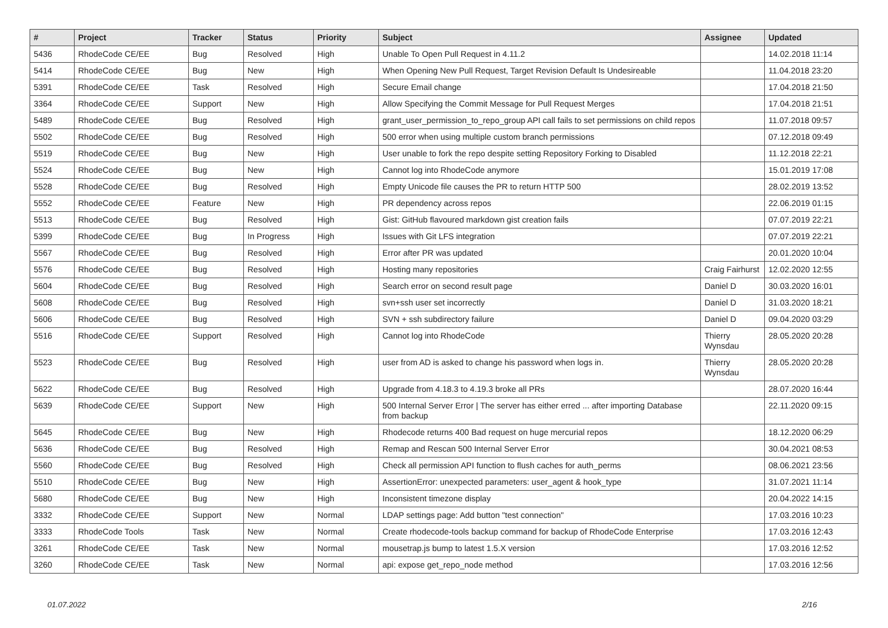| # | Project | Tracker | Status | Priority | Subject | Assignee | Updated |
| --- | --- | --- | --- | --- | --- | --- | --- |
| 5436 | RhodeCode CE/EE | Bug | Resolved | High | Unable To Open Pull Request in 4.11.2 | | 14.02.2018 11:14 |
| 5414 | RhodeCode CE/EE | Bug | New | High | When Opening New Pull Request, Target Revision Default Is Undesireable | | 11.04.2018 23:20 |
| 5391 | RhodeCode CE/EE | Task | Resolved | High | Secure Email change | | 17.04.2018 21:50 |
| 3364 | RhodeCode CE/EE | Support | New | High | Allow Specifying the Commit Message for Pull Request Merges | | 17.04.2018 21:51 |
| 5489 | RhodeCode CE/EE | Bug | Resolved | High | grant_user_permission_to_repo_group API call fails to set permissions on child repos | | 11.07.2018 09:57 |
| 5502 | RhodeCode CE/EE | Bug | Resolved | High | 500 error when using multiple custom branch permissions | | 07.12.2018 09:49 |
| 5519 | RhodeCode CE/EE | Bug | New | High | User unable to fork the repo despite setting Repository Forking to Disabled | | 11.12.2018 22:21 |
| 5524 | RhodeCode CE/EE | Bug | New | High | Cannot log into RhodeCode anymore | | 15.01.2019 17:08 |
| 5528 | RhodeCode CE/EE | Bug | Resolved | High | Empty Unicode file causes the PR to return HTTP 500 | | 28.02.2019 13:52 |
| 5552 | RhodeCode CE/EE | Feature | New | High | PR dependency across repos | | 22.06.2019 01:15 |
| 5513 | RhodeCode CE/EE | Bug | Resolved | High | Gist: GitHub flavoured markdown gist creation fails | | 07.07.2019 22:21 |
| 5399 | RhodeCode CE/EE | Bug | In Progress | High | Issues with Git LFS integration | | 07.07.2019 22:21 |
| 5567 | RhodeCode CE/EE | Bug | Resolved | High | Error after PR was updated | | 20.01.2020 10:04 |
| 5576 | RhodeCode CE/EE | Bug | Resolved | High | Hosting many repositories | Craig Fairhurst | 12.02.2020 12:55 |
| 5604 | RhodeCode CE/EE | Bug | Resolved | High | Search error on second result page | Daniel D | 30.03.2020 16:01 |
| 5608 | RhodeCode CE/EE | Bug | Resolved | High | svn+ssh user set incorrectly | Daniel D | 31.03.2020 18:21 |
| 5606 | RhodeCode CE/EE | Bug | Resolved | High | SVN + ssh subdirectory failure | Daniel D | 09.04.2020 03:29 |
| 5516 | RhodeCode CE/EE | Support | Resolved | High | Cannot log into RhodeCode | Thierry Wynsdau | 28.05.2020 20:28 |
| 5523 | RhodeCode CE/EE | Bug | Resolved | High | user from AD is asked to change his password when logs in. | Thierry Wynsdau | 28.05.2020 20:28 |
| 5622 | RhodeCode CE/EE | Bug | Resolved | High | Upgrade from 4.18.3 to 4.19.3 broke all PRs | | 28.07.2020 16:44 |
| 5639 | RhodeCode CE/EE | Support | New | High | 500 Internal Server Error / The server has either erred ... after importing Database from backup | | 22.11.2020 09:15 |
| 5645 | RhodeCode CE/EE | Bug | New | High | Rhodecode returns 400 Bad request on huge mercurial repos | | 18.12.2020 06:29 |
| 5636 | RhodeCode CE/EE | Bug | Resolved | High | Remap and Rescan 500 Internal Server Error | | 30.04.2021 08:53 |
| 5560 | RhodeCode CE/EE | Bug | Resolved | High | Check all permission API function to flush caches for auth_perms | | 08.06.2021 23:56 |
| 5510 | RhodeCode CE/EE | Bug | New | High | AssertionError: unexpected parameters: user_agent & hook_type | | 31.07.2021 11:14 |
| 5680 | RhodeCode CE/EE | Bug | New | High | Inconsistent timezone display | | 20.04.2022 14:15 |
| 3332 | RhodeCode CE/EE | Support | New | Normal | LDAP settings page: Add button "test connection" | | 17.03.2016 10:23 |
| 3333 | RhodeCode Tools | Task | New | Normal | Create rhodecode-tools backup command for backup of RhodeCode Enterprise | | 17.03.2016 12:43 |
| 3261 | RhodeCode CE/EE | Task | New | Normal | mousetrap.js bump to latest 1.5.X version | | 17.03.2016 12:52 |
| 3260 | RhodeCode CE/EE | Task | New | Normal | api: expose get_repo_node method | | 17.03.2016 12:56 |
01.07.2022 2/16